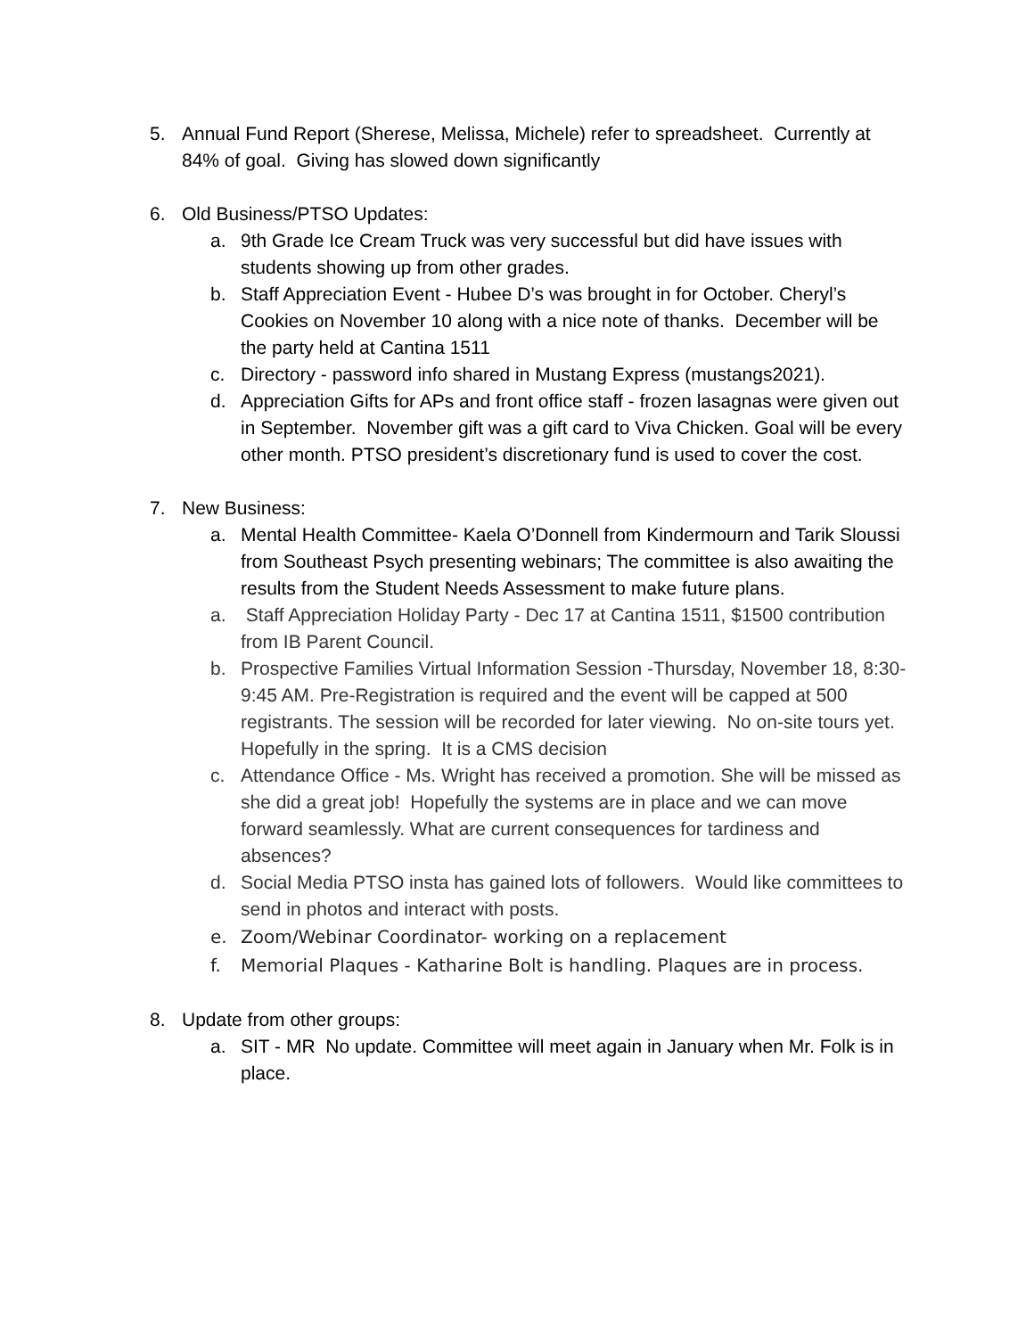5. Annual Fund Report (Sherese, Melissa, Michele) refer to spreadsheet. Currently at 84% of goal. Giving has slowed down significantly
6. Old Business/PTSO Updates:
a. 9th Grade Ice Cream Truck was very successful but did have issues with students showing up from other grades.
b. Staff Appreciation Event - Hubee D’s was brought in for October. Cheryl’s Cookies on November 10 along with a nice note of thanks. December will be the party held at Cantina 1511
c. Directory - password info shared in Mustang Express (mustangs2021).
d. Appreciation Gifts for APs and front office staff - frozen lasagnas were given out in September. November gift was a gift card to Viva Chicken. Goal will be every other month. PTSO president’s discretionary fund is used to cover the cost.
7. New Business:
a. Mental Health Committee- Kaela O’Donnell from Kindermourn and Tarik Sloussi from Southeast Psych presenting webinars; The committee is also awaiting the results from the Student Needs Assessment to make future plans.
a. Staff Appreciation Holiday Party - Dec 17 at Cantina 1511, $1500 contribution from IB Parent Council.
b. Prospective Families Virtual Information Session -Thursday, November 18, 8:30-9:45 AM. Pre-Registration is required and the event will be capped at 500 registrants. The session will be recorded for later viewing. No on-site tours yet. Hopefully in the spring. It is a CMS decision
c. Attendance Office - Ms. Wright has received a promotion. She will be missed as she did a great job! Hopefully the systems are in place and we can move forward seamlessly. What are current consequences for tardiness and absences?
d. Social Media PTSO insta has gained lots of followers. Would like committees to send in photos and interact with posts.
e. Zoom/Webinar Coordinator- working on a replacement
f. Memorial Plaques - Katharine Bolt is handling. Plaques are in process.
8. Update from other groups:
a. SIT - MR No update. Committee will meet again in January when Mr. Folk is in place.